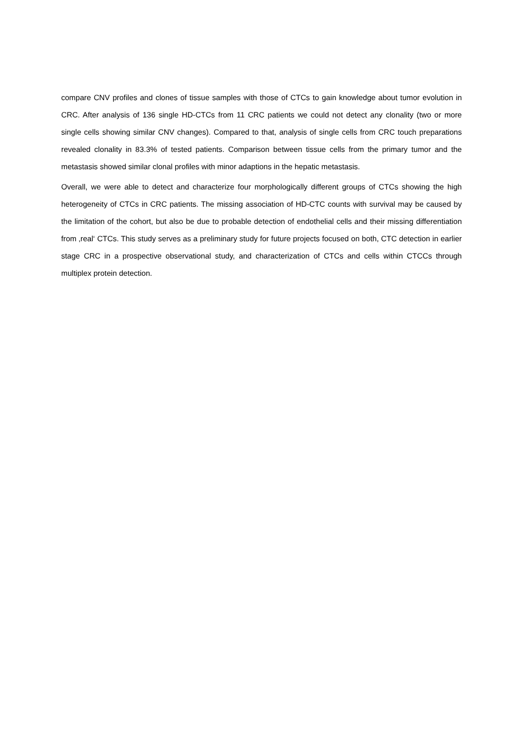compare CNV profiles and clones of tissue samples with those of CTCs to gain knowledge about tumor evolution in CRC. After analysis of 136 single HD-CTCs from 11 CRC patients we could not detect any clonality (two or more single cells showing similar CNV changes). Compared to that, analysis of single cells from CRC touch preparations revealed clonality in 83.3% of tested patients. Comparison between tissue cells from the primary tumor and the metastasis showed similar clonal profiles with minor adaptions in the hepatic metastasis.
Overall, we were able to detect and characterize four morphologically different groups of CTCs showing the high heterogeneity of CTCs in CRC patients. The missing association of HD-CTC counts with survival may be caused by the limitation of the cohort, but also be due to probable detection of endothelial cells and their missing differentiation from ‚real‘ CTCs. This study serves as a preliminary study for future projects focused on both, CTC detection in earlier stage CRC in a prospective observational study, and characterization of CTCs and cells within CTCCs through multiplex protein detection.